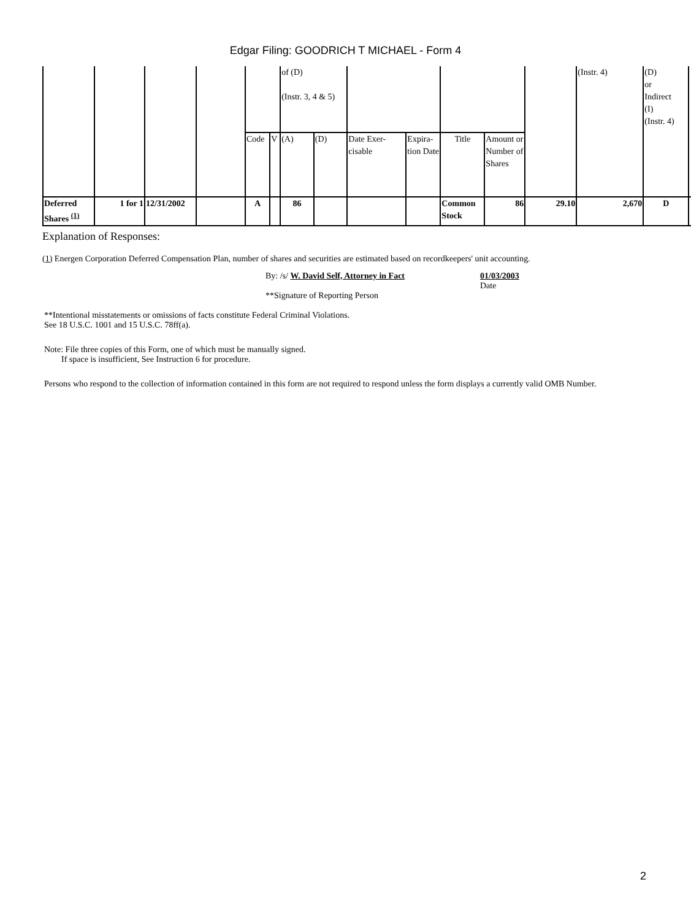Edgar Filing: GOODRICH T MICHAEL - Form 4
| | | | | | | of (D) (Instr. 3, 4 & 5) | | | | | | | (Instr. 4) | (D) or Indirect (I) (Instr. 4) | |
| | | | | Code | V | (A) | (D) | Date Exer-cisable | Expira-tion Date | Title | Amount or Number of Shares | | | | |
| Deferred Shares <sup>(1)</sup> | 1 for 1 | 12/31/2002 | | A | | 86 | | | | Common Stock | 86 | 29.10 | 2,670 | D | |
Explanation of Responses:
(1) Energen Corporation Deferred Compensation Plan, number of shares and securities are estimated based on recordkeepers' unit accounting.
By: /s/ W. David Self, Attorney in Fact
**Signature of Reporting Person
01/03/2003
Date
**Intentional misstatements or omissions of facts constitute Federal Criminal Violations.
See 18 U.S.C. 1001 and 15 U.S.C. 78ff(a).
Note: File three copies of this Form, one of which must be manually signed.
If space is insufficient, See Instruction 6 for procedure.
Persons who respond to the collection of information contained in this form are not required to respond unless the form displays a currently valid OMB Number.
2